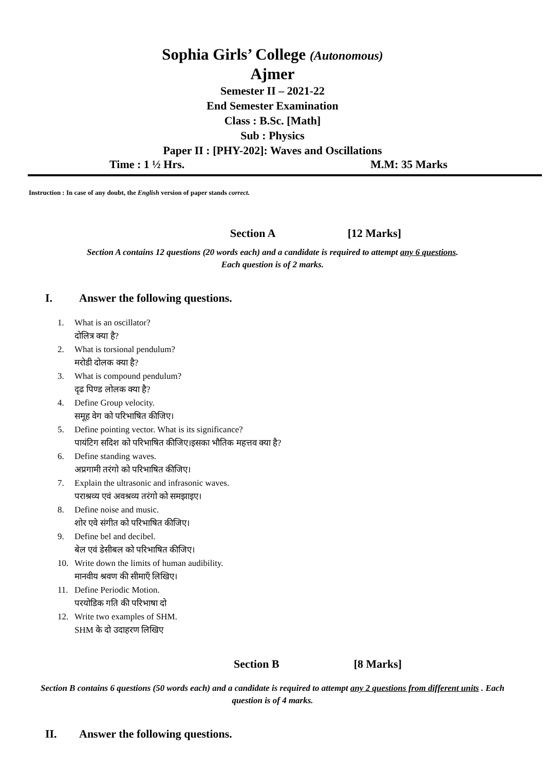Sophia Girls’ College (Autonomous)
Ajmer
Semester II – 2021-22
End Semester Examination
Class : B.Sc. [Math]
Sub : Physics
Paper II : [PHY-202]: Waves and Oscillations
Time : 1 ½ Hrs. M.M: 35 Marks
Instruction : In case of any doubt, the English version of paper stands correct.
Section A [12 Marks]
Section A contains 12 questions (20 words each) and a candidate is required to attempt any 6 questions.
Each question is of 2 marks.
I. Answer the following questions.
1. What is an oscillator?
दोलित्र क्या है?
2. What is torsional pendulum?
मरोडी दोलक क्या है?
3. What is compound pendulum?
दृढ पिण्ड लोलक क्या है?
4. Define Group velocity.
समूह वेग को परिभाषित कीजिए।
5. Define pointing vector. What is its significance?
पायंटिग सदिश को परिभाषित कीजिए।इसका भौतिक महत्तव क्या है?
6. Define standing waves.
अप्रगामी तरंगो को परिभाषित कीजिए।
7. Explain the ultrasonic and infrasonic waves.
पराश्रव्य एवं अवश्रव्य तरंगो को समझाइए।
8. Define noise and music.
शोर एवे संगीत को परिभाषित कीजिए।
9. Define bel and decibel.
बेल एवं डेसीबल को परिभाषित कीजिए।
10. Write down the limits of human audibility.
मानवीय श्रवण की सीमाएँ लिखिए।
11. Define Periodic Motion.
परयोडिक गति की परिभाषा दो
12. Write two examples of SHM.
SHM के दो उदाहरण लिखिए
Section B [8 Marks]
Section B contains 6 questions (50 words each) and a candidate is required to attempt any 2 questions from different units . Each question is of 4 marks.
II. Answer the following questions.